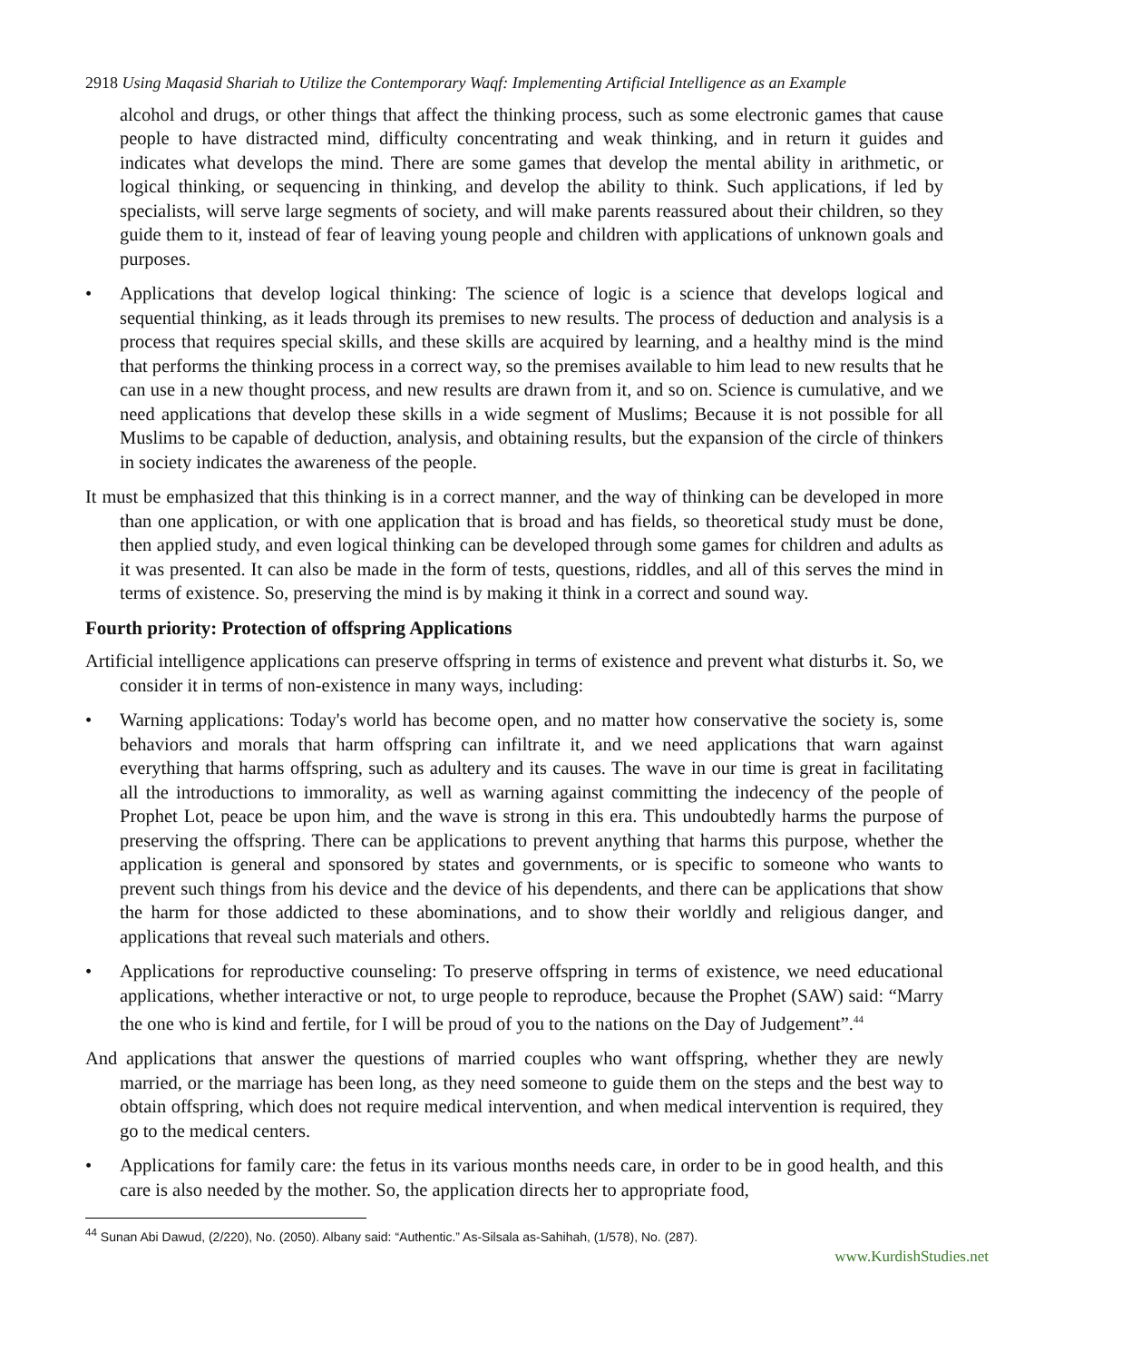2918 Using Maqasid Shariah to Utilize the Contemporary Waqf: Implementing Artificial Intelligence as an Example
alcohol and drugs, or other things that affect the thinking process, such as some electronic games that cause people to have distracted mind, difficulty concentrating and weak thinking, and in return it guides and indicates what develops the mind. There are some games that develop the mental ability in arithmetic, or logical thinking, or sequencing in thinking, and develop the ability to think. Such applications, if led by specialists, will serve large segments of society, and will make parents reassured about their children, so they guide them to it, instead of fear of leaving young people and children with applications of unknown goals and purposes.
• Applications that develop logical thinking: The science of logic is a science that develops logical and sequential thinking, as it leads through its premises to new results. The process of deduction and analysis is a process that requires special skills, and these skills are acquired by learning, and a healthy mind is the mind that performs the thinking process in a correct way, so the premises available to him lead to new results that he can use in a new thought process, and new results are drawn from it, and so on. Science is cumulative, and we need applications that develop these skills in a wide segment of Muslims; Because it is not possible for all Muslims to be capable of deduction, analysis, and obtaining results, but the expansion of the circle of thinkers in society indicates the awareness of the people.
It must be emphasized that this thinking is in a correct manner, and the way of thinking can be developed in more than one application, or with one application that is broad and has fields, so theoretical study must be done, then applied study, and even logical thinking can be developed through some games for children and adults as it was presented. It can also be made in the form of tests, questions, riddles, and all of this serves the mind in terms of existence. So, preserving the mind is by making it think in a correct and sound way.
Fourth priority: Protection of offspring Applications
Artificial intelligence applications can preserve offspring in terms of existence and prevent what disturbs it. So, we consider it in terms of non-existence in many ways, including:
• Warning applications: Today's world has become open, and no matter how conservative the society is, some behaviors and morals that harm offspring can infiltrate it, and we need applications that warn against everything that harms offspring, such as adultery and its causes. The wave in our time is great in facilitating all the introductions to immorality, as well as warning against committing the indecency of the people of Prophet Lot, peace be upon him, and the wave is strong in this era. This undoubtedly harms the purpose of preserving the offspring. There can be applications to prevent anything that harms this purpose, whether the application is general and sponsored by states and governments, or is specific to someone who wants to prevent such things from his device and the device of his dependents, and there can be applications that show the harm for those addicted to these abominations, and to show their worldly and religious danger, and applications that reveal such materials and others.
• Applications for reproductive counseling: To preserve offspring in terms of existence, we need educational applications, whether interactive or not, to urge people to reproduce, because the Prophet (SAW) said: “Marry the one who is kind and fertile, for I will be proud of you to the nations on the Day of Judgement”.<sup>44</sup>
And applications that answer the questions of married couples who want offspring, whether they are newly married, or the marriage has been long, as they need someone to guide them on the steps and the best way to obtain offspring, which does not require medical intervention, and when medical intervention is required, they go to the medical centers.
• Applications for family care: the fetus in its various months needs care, in order to be in good health, and this care is also needed by the mother. So, the application directs her to appropriate food,
<sup>44</sup> Sunan Abi Dawud, (2/220), No. (2050). Albany said: “Authentic.” As-Silsala as-Sahihah, (1/578), No. (287).
www.KurdishStudies.net